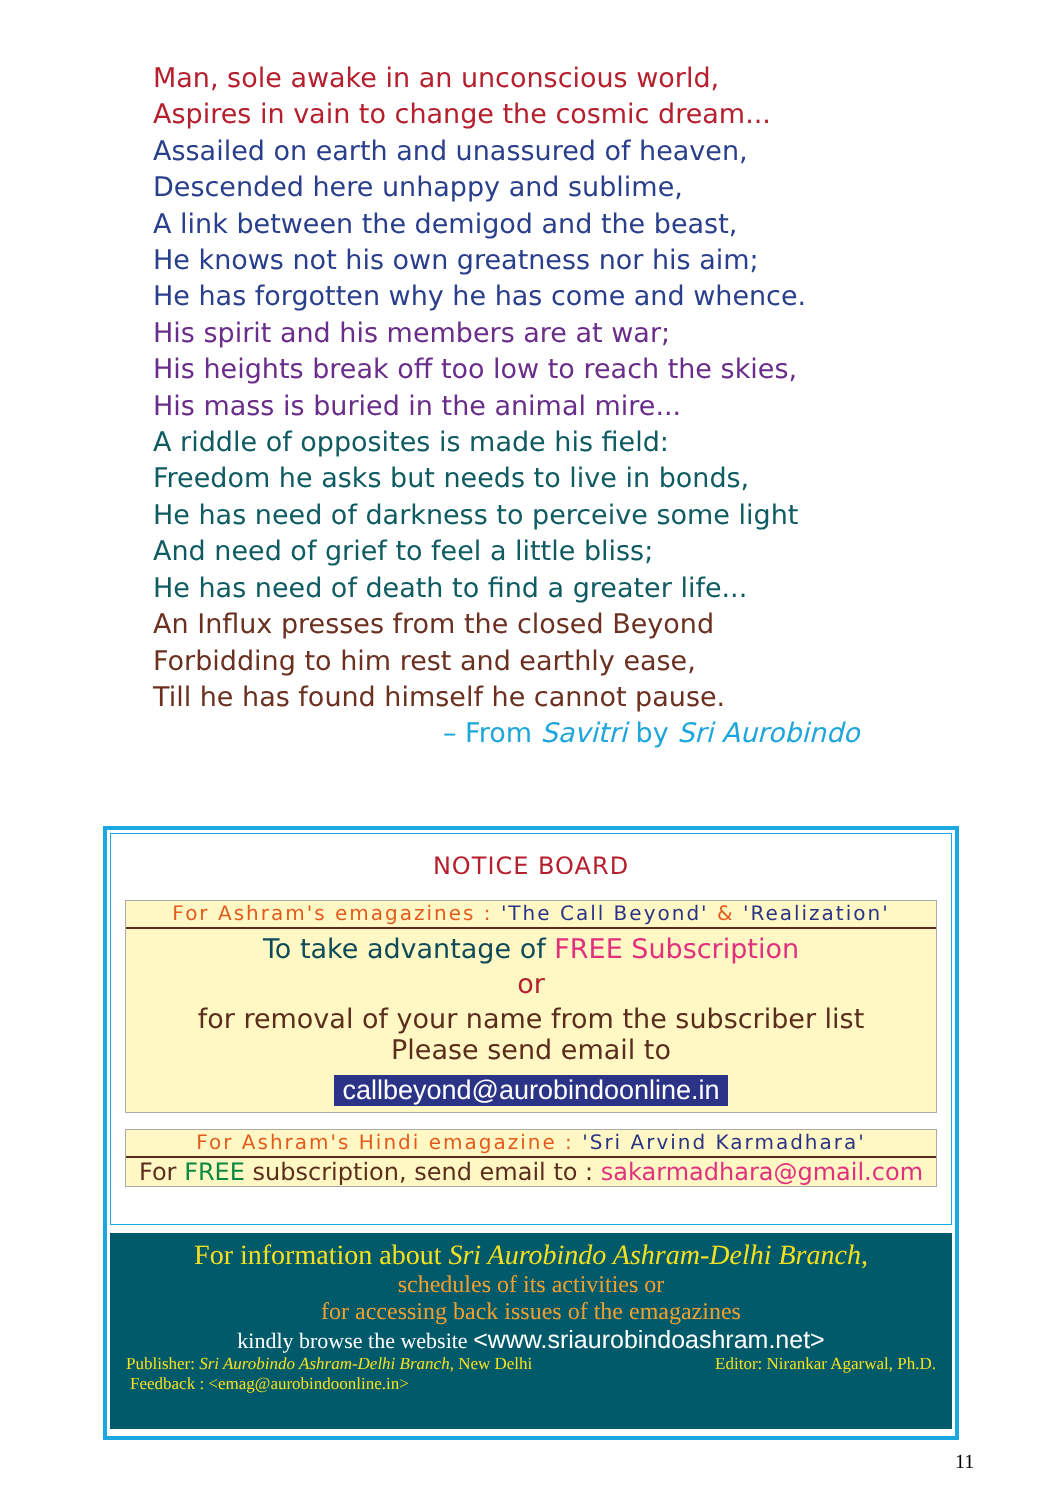Man, sole awake in an unconscious world,
Aspires in vain to change the cosmic dream...
Assailed on earth and unassured of heaven,
Descended here unhappy and sublime,
A link between the demigod and the beast,
He knows not his own greatness nor his aim;
He has forgotten why he has come and whence.
His spirit and his members are at war;
His heights break off too low to reach the skies,
His mass is buried in the animal mire...
A riddle of opposites is made his field:
Freedom he asks but needs to live in bonds,
He has need of darkness to perceive some light
And need of grief to feel a little bliss;
He has need of death to find a greater life...
An Influx presses from the closed Beyond
Forbidding to him rest and earthly ease,
Till he has found himself he cannot pause.
– From Savitri by Sri Aurobindo
NOTICE BOARD
For Ashram's emagazines : 'The Call Beyond' & 'Realization'
To take advantage of FREE Subscription
or
for removal of your name from the subscriber list
Please send email to
callbeyond@aurobindoonline.in
For Ashram's Hindi emagazine : 'Sri Arvind Karmadhara'
For FREE subscription, send email to : sakarmadhara@gmail.com
For information about Sri Aurobindo Ashram-Delhi Branch,
schedules of its activities or
for accessing back issues of the emagazines
kindly browse the website <www.sriaurobindoashram.net>
Publisher: Sri Aurobindo Ashram-Delhi Branch, New Delhi Editor: Nirankar Agarwal, Ph.D.
Feedback : <emag@aurobindoonline.in>
11